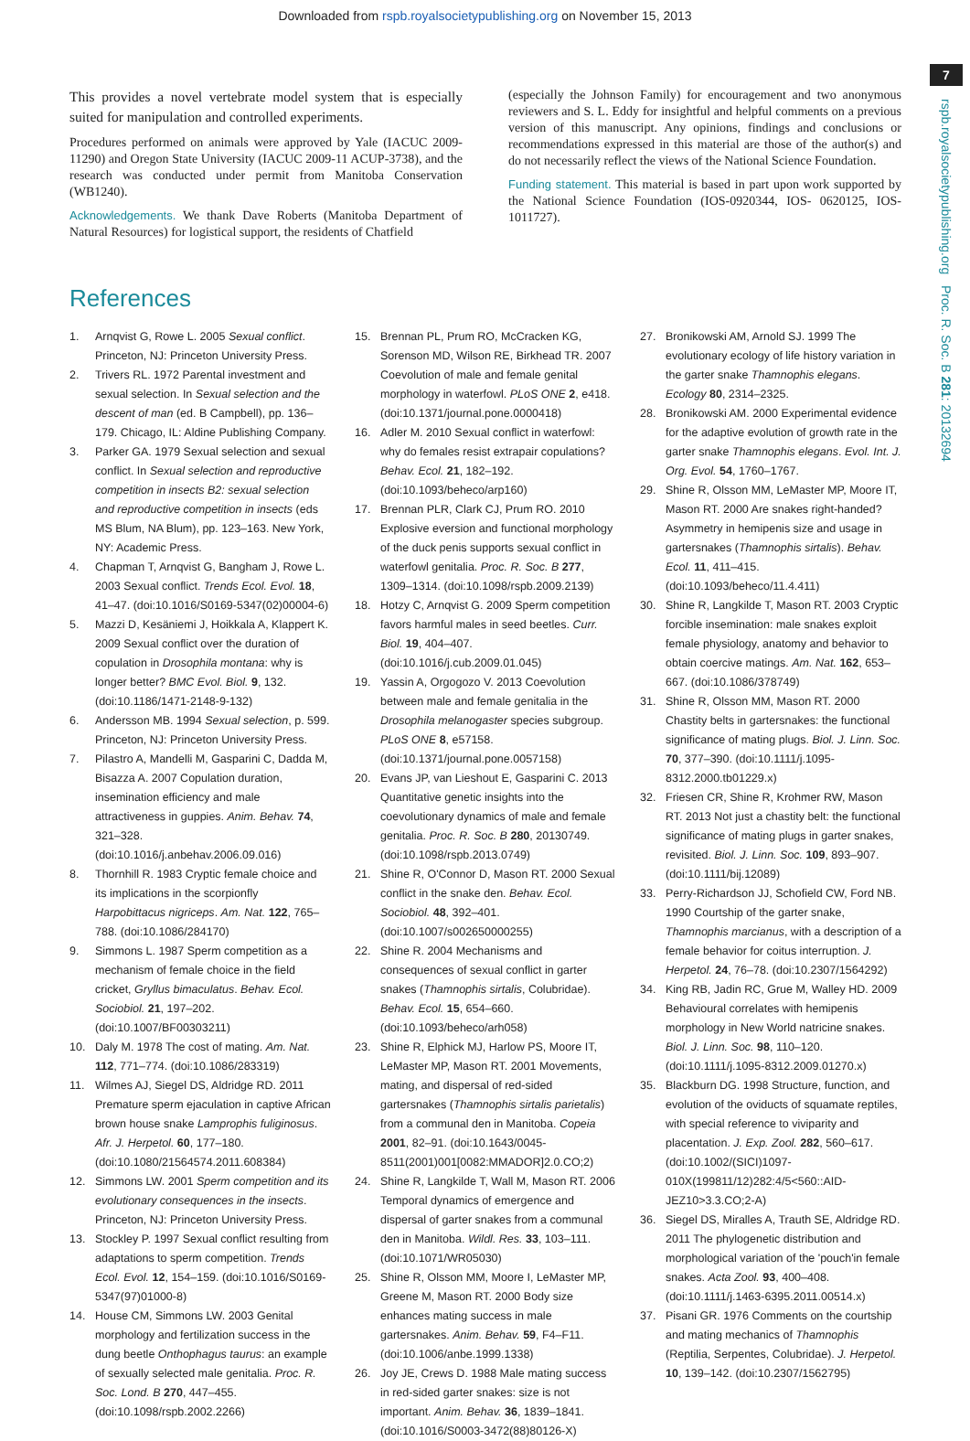Downloaded from rspb.royalsocietypublishing.org on November 15, 2013
7
rspb.royalsocietypublishing.org Proc. R. Soc. B 281: 20132694
This provides a novel vertebrate model system that is especially suited for manipulation and controlled experiments.
Procedures performed on animals were approved by Yale (IACUC 2009-11290) and Oregon State University (IACUC 2009-11 ACUP-3738), and the research was conducted under permit from Manitoba Conservation (WB1240).
Acknowledgements. We thank Dave Roberts (Manitoba Department of Natural Resources) for logistical support, the residents of Chatfield
(especially the Johnson Family) for encouragement and two anonymous reviewers and S. L. Eddy for insightful and helpful comments on a previous version of this manuscript. Any opinions, findings and conclusions or recommendations expressed in this material are those of the author(s) and do not necessarily reflect the views of the National Science Foundation.
Funding statement. This material is based in part upon work supported by the National Science Foundation (IOS-0920344, IOS- 0620125, IOS-1011727).
References
1. Arnqvist G, Rowe L. 2005 Sexual conflict. Princeton, NJ: Princeton University Press.
2. Trivers RL. 1972 Parental investment and sexual selection. In Sexual selection and the descent of man (ed. B Campbell), pp. 136–179. Chicago, IL: Aldine Publishing Company.
3. Parker GA. 1979 Sexual selection and sexual conflict. In Sexual selection and reproductive competition in insects B2: sexual selection and reproductive competition in insects (eds MS Blum, NA Blum), pp. 123–163. New York, NY: Academic Press.
4. Chapman T, Arnqvist G, Bangham J, Rowe L. 2003 Sexual conflict. Trends Ecol. Evol. 18, 41–47. (doi:10.1016/S0169-5347(02)00004-6)
5. Mazzi D, Kesäniemi J, Hoikkala A, Klappert K. 2009 Sexual conflict over the duration of copulation in Drosophila montana: why is longer better? BMC Evol. Biol. 9, 132. (doi:10.1186/1471-2148-9-132)
6. Andersson MB. 1994 Sexual selection, p. 599. Princeton, NJ: Princeton University Press.
7. Pilastro A, Mandelli M, Gasparini C, Dadda M, Bisazza A. 2007 Copulation duration, insemination efficiency and male attractiveness in guppies. Anim. Behav. 74, 321–328. (doi:10.1016/j.anbehav.2006.09.016)
8. Thornhill R. 1983 Cryptic female choice and its implications in the scorpionfly Harpobittacus nigriceps. Am. Nat. 122, 765–788. (doi:10.1086/284170)
9. Simmons L. 1987 Sperm competition as a mechanism of female choice in the field cricket, Gryllus bimaculatus. Behav. Ecol. Sociobiol. 21, 197–202. (doi:10.1007/BF00303211)
10. Daly M. 1978 The cost of mating. Am. Nat. 112, 771–774. (doi:10.1086/283319)
11. Wilmes AJ, Siegel DS, Aldridge RD. 2011 Premature sperm ejaculation in captive African brown house snake Lamprophis fuliginosus. Afr. J. Herpetol. 60, 177–180. (doi:10.1080/21564574.2011.608384)
12. Simmons LW. 2001 Sperm competition and its evolutionary consequences in the insects. Princeton, NJ: Princeton University Press.
13. Stockley P. 1997 Sexual conflict resulting from adaptations to sperm competition. Trends Ecol. Evol. 12, 154–159. (doi:10.1016/S0169-5347(97)01000-8)
14. House CM, Simmons LW. 2003 Genital morphology and fertilization success in the dung beetle Onthophagus taurus: an example of sexually selected male genitalia. Proc. R. Soc. Lond. B 270, 447–455. (doi:10.1098/rspb.2002.2266)
15. Brennan PL, Prum RO, McCracken KG, Sorenson MD, Wilson RE, Birkhead TR. 2007 Coevolution of male and female genital morphology in waterfowl. PLoS ONE 2, e418. (doi:10.1371/journal.pone.0000418)
16. Adler M. 2010 Sexual conflict in waterfowl: why do females resist extrapair copulations? Behav. Ecol. 21, 182–192. (doi:10.1093/beheco/arp160)
17. Brennan PLR, Clark CJ, Prum RO. 2010 Explosive eversion and functional morphology of the duck penis supports sexual conflict in waterfowl genitalia. Proc. R. Soc. B 277, 1309–1314. (doi:10.1098/rspb.2009.2139)
18. Hotzy C, Arnqvist G. 2009 Sperm competition favors harmful males in seed beetles. Curr. Biol. 19, 404–407. (doi:10.1016/j.cub.2009.01.045)
19. Yassin A, Orgogozo V. 2013 Coevolution between male and female genitalia in the Drosophila melanogaster species subgroup. PLoS ONE 8, e57158. (doi:10.1371/journal.pone.0057158)
20. Evans JP, van Lieshout E, Gasparini C. 2013 Quantitative genetic insights into the coevolutionary dynamics of male and female genitalia. Proc. R. Soc. B 280, 20130749. (doi:10.1098/rspb.2013.0749)
21. Shine R, O'Connor D, Mason RT. 2000 Sexual conflict in the snake den. Behav. Ecol. Sociobiol. 48, 392–401. (doi:10.1007/s002650000255)
22. Shine R. 2004 Mechanisms and consequences of sexual conflict in garter snakes (Thamnophis sirtalis, Colubridae). Behav. Ecol. 15, 654–660. (doi:10.1093/beheco/arh058)
23. Shine R, Elphick MJ, Harlow PS, Moore IT, LeMaster MP, Mason RT. 2001 Movements, mating, and dispersal of red-sided gartersnakes (Thamnophis sirtalis parietalis) from a communal den in Manitoba. Copeia 2001, 82–91. (doi:10.1643/0045-8511(2001)001[0082:MMADOR]2.0.CO;2)
24. Shine R, Langkilde T, Wall M, Mason RT. 2006 Temporal dynamics of emergence and dispersal of garter snakes from a communal den in Manitoba. Wildl. Res. 33, 103–111. (doi:10.1071/WR05030)
25. Shine R, Olsson MM, Moore I, LeMaster MP, Greene M, Mason RT. 2000 Body size enhances mating success in male gartersnakes. Anim. Behav. 59, F4–F11. (doi:10.1006/anbe.1999.1338)
26. Joy JE, Crews D. 1988 Male mating success in red-sided garter snakes: size is not important. Anim. Behav. 36, 1839–1841. (doi:10.1016/S0003-3472(88)80126-X)
27. Bronikowski AM, Arnold SJ. 1999 The evolutionary ecology of life history variation in the garter snake Thamnophis elegans. Ecology 80, 2314–2325.
28. Bronikowski AM. 2000 Experimental evidence for the adaptive evolution of growth rate in the garter snake Thamnophis elegans. Evol. Int. J. Org. Evol. 54, 1760–1767.
29. Shine R, Olsson MM, LeMaster MP, Moore IT, Mason RT. 2000 Are snakes right-handed? Asymmetry in hemipenis size and usage in gartersnakes (Thamnophis sirtalis). Behav. Ecol. 11, 411–415. (doi:10.1093/beheco/11.4.411)
30. Shine R, Langkilde T, Mason RT. 2003 Cryptic forcible insemination: male snakes exploit female physiology, anatomy and behavior to obtain coercive matings. Am. Nat. 162, 653–667. (doi:10.1086/378749)
31. Shine R, Olsson MM, Mason RT. 2000 Chastity belts in gartersnakes: the functional significance of mating plugs. Biol. J. Linn. Soc. 70, 377–390. (doi:10.1111/j.1095-8312.2000.tb01229.x)
32. Friesen CR, Shine R, Krohmer RW, Mason RT. 2013 Not just a chastity belt: the functional significance of mating plugs in garter snakes, revisited. Biol. J. Linn. Soc. 109, 893–907. (doi:10.1111/bij.12089)
33. Perry-Richardson JJ, Schofield CW, Ford NB. 1990 Courtship of the garter snake, Thamnophis marcianus, with a description of a female behavior for coitus interruption. J. Herpetol. 24, 76–78. (doi:10.2307/1564292)
34. King RB, Jadin RC, Grue M, Walley HD. 2009 Behavioural correlates with hemipenis morphology in New World natricine snakes. Biol. J. Linn. Soc. 98, 110–120. (doi:10.1111/j.1095-8312.2009.01270.x)
35. Blackburn DG. 1998 Structure, function, and evolution of the oviducts of squamate reptiles, with special reference to viviparity and placentation. J. Exp. Zool. 282, 560–617. (doi:10.1002/(SICI)1097-010X(199811/12)282:4/5<560::AID-JEZ10>3.3.CO;2-A)
36. Siegel DS, Miralles A, Trauth SE, Aldridge RD. 2011 The phylogenetic distribution and morphological variation of the 'pouch'in female snakes. Acta Zool. 93, 400–408. (doi:10.1111/j.1463-6395.2011.00514.x)
37. Pisani GR. 1976 Comments on the courtship and mating mechanics of Thamnophis (Reptilia, Serpentes, Colubridae). J. Herpetol. 10, 139–142. (doi:10.2307/1562795)